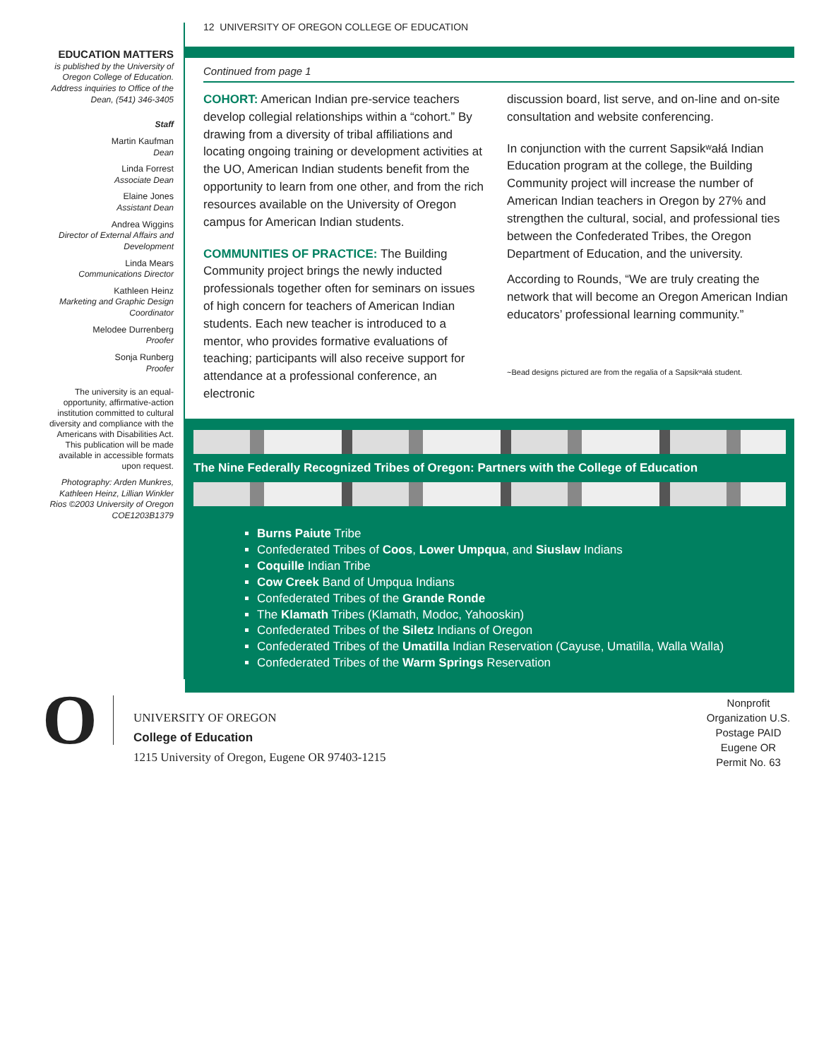EDUCATION MATTERS
is published by the University of Oregon College of Education. Address inquiries to Office of the Dean, (541) 346-3405
Staff
Martin Kaufman
Dean
Linda Forrest
Associate Dean
Elaine Jones
Assistant Dean
Andrea Wiggins
Director of External Affairs and Development
Linda Mears
Communications Director
Kathleen Heinz
Marketing and Graphic Design Coordinator
Melodee Durrenberg
Proofer
Sonja Runberg
Proofer
The university is an equal-opportunity, affirmative-action institution committed to cultural diversity and compliance with the Americans with Disabilities Act. This publication will be made available in accessible formats upon request.
Photography: Arden Munkres, Kathleen Heinz, Lillian Winkler Rios ©2003 University of Oregon COE1203B1379
12 UNIVERSITY OF OREGON COLLEGE OF EDUCATION
Continued from page 1
COHORT: American Indian pre-service teachers develop collegial relationships within a “cohort.” By drawing from a diversity of tribal affiliations and locating ongoing training or development activities at the UO, American Indian students benefit from the opportunity to learn from one other, and from the rich resources available on the University of Oregon campus for American Indian students.
COMMUNITIES OF PRACTICE: The Building Community project brings the newly inducted professionals together often for seminars on issues of high concern for teachers of American Indian students. Each new teacher is introduced to a mentor, who provides formative evaluations of teaching; participants will also receive support for attendance at a professional conference, an electronic
discussion board, list serve, and on-line and on-site consultation and website conferencing.
In conjunction with the current Sapsikʷałá Indian Education program at the college, the Building Community project will increase the number of American Indian teachers in Oregon by 27% and strengthen the cultural, social, and professional ties between the Confederated Tribes, the Oregon Department of Education, and the university.
According to Rounds, “We are truly creating the network that will become an Oregon American Indian educators’ professional learning community.”
~Bead designs pictured are from the regalia of a Sapsikʷałá student.
The Nine Federally Recognized Tribes of Oregon: Partners with the College of Education
Burns Paiute Tribe
Confederated Tribes of Coos, Lower Umpqua, and Siuslaw Indians
Coquille Indian Tribe
Cow Creek Band of Umpqua Indians
Confederated Tribes of the Grande Ronde
The Klamath Tribes (Klamath, Modoc, Yahooskin)
Confederated Tribes of the Siletz Indians of Oregon
Confederated Tribes of the Umatilla Indian Reservation (Cayuse, Umatilla, Walla Walla)
Confederated Tribes of the Warm Springs Reservation
O
UNIVERSITY OF OREGON
College of Education
1215 University of Oregon, Eugene OR 97403-1215
Nonprofit Organization U.S. Postage PAID Eugene OR Permit No. 63